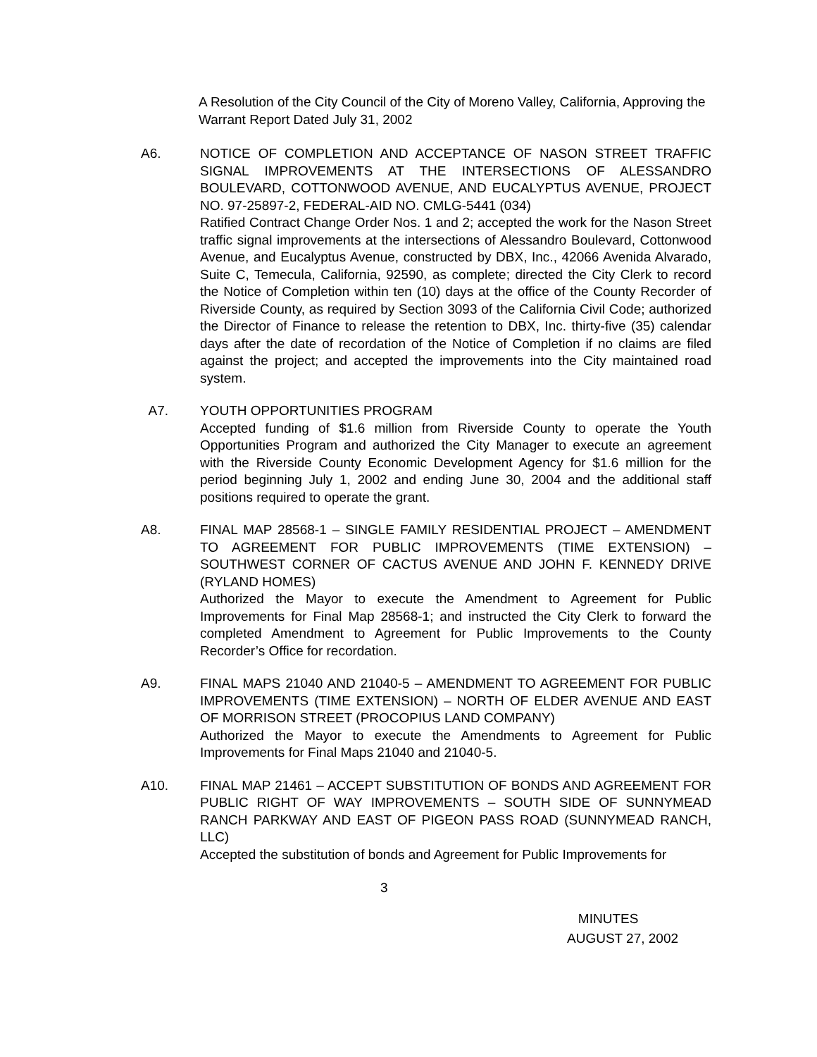A Resolution of the City Council of the City of Moreno Valley, California, Approving the Warrant Report Dated July 31, 2002
A6. NOTICE OF COMPLETION AND ACCEPTANCE OF NASON STREET TRAFFIC SIGNAL IMPROVEMENTS AT THE INTERSECTIONS OF ALESSANDRO BOULEVARD, COTTONWOOD AVENUE, AND EUCALYPTUS AVENUE, PROJECT NO. 97-25897-2, FEDERAL-AID NO. CMLG-5441 (034)
Ratified Contract Change Order Nos. 1 and 2; accepted the work for the Nason Street traffic signal improvements at the intersections of Alessandro Boulevard, Cottonwood Avenue, and Eucalyptus Avenue, constructed by DBX, Inc., 42066 Avenida Alvarado, Suite C, Temecula, California, 92590, as complete; directed the City Clerk to record the Notice of Completion within ten (10) days at the office of the County Recorder of Riverside County, as required by Section 3093 of the California Civil Code; authorized the Director of Finance to release the retention to DBX, Inc. thirty-five (35) calendar days after the date of recordation of the Notice of Completion if no claims are filed against the project; and accepted the improvements into the City maintained road system.
A7. YOUTH OPPORTUNITIES PROGRAM
Accepted funding of $1.6 million from Riverside County to operate the Youth Opportunities Program and authorized the City Manager to execute an agreement with the Riverside County Economic Development Agency for $1.6 million for the period beginning July 1, 2002 and ending June 30, 2004 and the additional staff positions required to operate the grant.
A8. FINAL MAP 28568-1 – SINGLE FAMILY RESIDENTIAL PROJECT – AMENDMENT TO AGREEMENT FOR PUBLIC IMPROVEMENTS (TIME EXTENSION) – SOUTHWEST CORNER OF CACTUS AVENUE AND JOHN F. KENNEDY DRIVE (RYLAND HOMES)
Authorized the Mayor to execute the Amendment to Agreement for Public Improvements for Final Map 28568-1; and instructed the City Clerk to forward the completed Amendment to Agreement for Public Improvements to the County Recorder’s Office for recordation.
A9. FINAL MAPS 21040 AND 21040-5 – AMENDMENT TO AGREEMENT FOR PUBLIC IMPROVEMENTS (TIME EXTENSION) – NORTH OF ELDER AVENUE AND EAST OF MORRISON STREET (PROCOPIUS LAND COMPANY)
Authorized the Mayor to execute the Amendments to Agreement for Public Improvements for Final Maps 21040 and 21040-5.
A10. FINAL MAP 21461 – ACCEPT SUBSTITUTION OF BONDS AND AGREEMENT FOR PUBLIC RIGHT OF WAY IMPROVEMENTS – SOUTH SIDE OF SUNNYMEAD RANCH PARKWAY AND EAST OF PIGEON PASS ROAD (SUNNYMEAD RANCH, LLC)
Accepted the substitution of bonds and Agreement for Public Improvements for
3
MINUTES
AUGUST 27, 2002